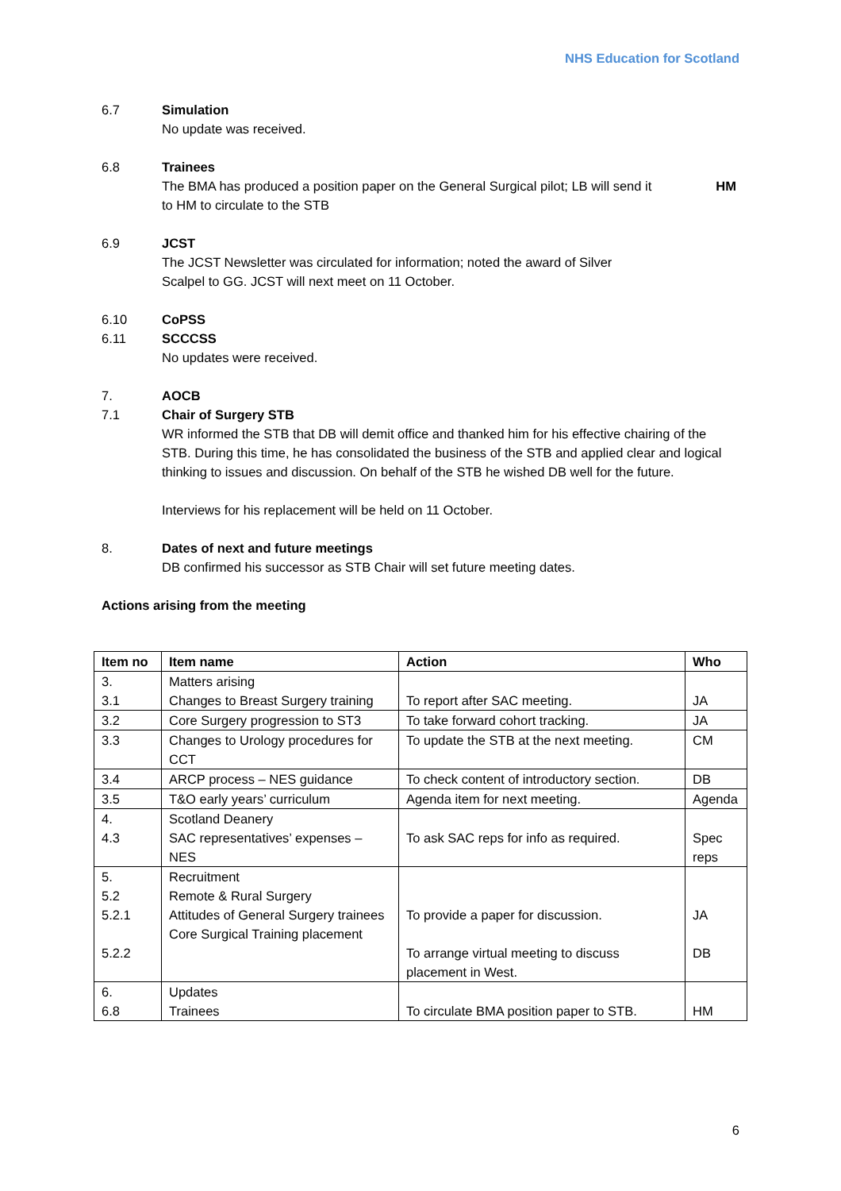NHS Education for Scotland
6.7 Simulation
No update was received.
6.8 Trainees
The BMA has produced a position paper on the General Surgical pilot; LB will send it HM
to HM to circulate to the STB
6.9 JCST
The JCST Newsletter was circulated for information; noted the award of Silver
Scalpel to GG. JCST will next meet on 11 October.
6.10 CoPSS
6.11 SCCCSS
No updates were received.
7. AOCB
7.1 Chair of Surgery STB
WR informed the STB that DB will demit office and thanked him for his effective chairing of the STB. During this time, he has consolidated the business of the STB and applied clear and logical thinking to issues and discussion. On behalf of the STB he wished DB well for the future.
Interviews for his replacement will be held on 11 October.
8. Dates of next and future meetings
DB confirmed his successor as STB Chair will set future meeting dates.
Actions arising from the meeting
| Item no | Item name | Action | Who |
| --- | --- | --- | --- |
| 3. 3.1 | Matters arising Changes to Breast Surgery training | To report after SAC meeting. | JA |
| 3.2 | Core Surgery progression to ST3 | To take forward cohort tracking. | JA |
| 3.3 | Changes to Urology procedures for CCT | To update the STB at the next meeting. | CM |
| 3.4 | ARCP process – NES guidance | To check content of introductory section. | DB |
| 3.5 | T&O early years’ curriculum | Agenda item for next meeting. | Agenda |
| 4. 4.3 | Scotland Deanery SAC representatives’ expenses – NES | To ask SAC reps for info as required. | Spec reps |
| 5. 5.2 5.2.1 5.2.2 | Recruitment Remote & Rural Surgery Attitudes of General Surgery trainees Core Surgical Training placement | To provide a paper for discussion. To arrange virtual meeting to discuss placement in West. | JA DB |
| 6. 6.8 | Updates Trainees | To circulate BMA position paper to STB. | HM |
6